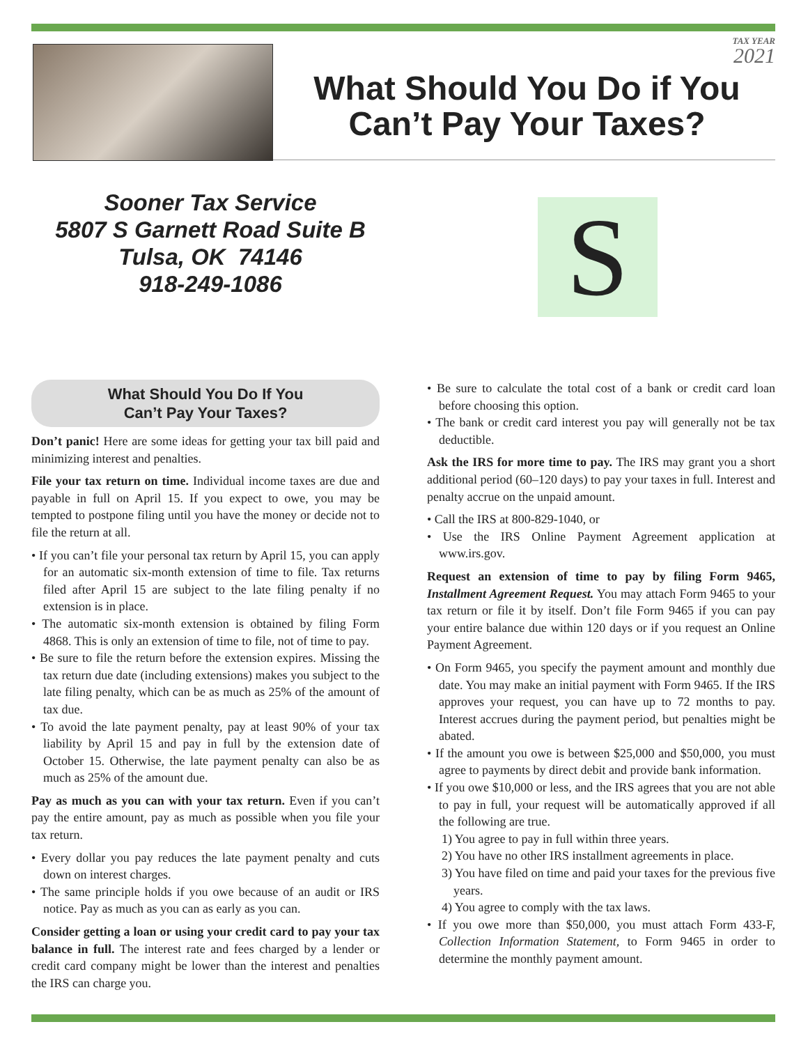TAX YEAR
2021
What Should You Do if You Can’t Pay Your Taxes?
Sooner Tax Service
5807 S Garnett Road Suite B
Tulsa, OK 74146
918-249-1086
S
What Should You Do If You
Can’t Pay Your Taxes?
Don’t panic! Here are some ideas for getting your tax bill paid and minimizing interest and penalties.
File your tax return on time. Individual income taxes are due and payable in full on April 15. If you expect to owe, you may be tempted to postpone filing until you have the money or decide not to file the return at all.
• If you can’t file your personal tax return by April 15, you can apply for an automatic six-month extension of time to file. Tax returns filed after April 15 are subject to the late filing penalty if no extension is in place.
• The automatic six-month extension is obtained by filing Form 4868. This is only an extension of time to file, not of time to pay.
• Be sure to file the return before the extension expires. Missing the tax return due date (including extensions) makes you subject to the late filing penalty, which can be as much as 25% of the amount of tax due.
• To avoid the late payment penalty, pay at least 90% of your tax liability by April 15 and pay in full by the extension date of October 15. Otherwise, the late payment penalty can also be as much as 25% of the amount due.
Pay as much as you can with your tax return. Even if you can’t pay the entire amount, pay as much as possible when you file your tax return.
• Every dollar you pay reduces the late payment penalty and cuts down on interest charges.
• The same principle holds if you owe because of an audit or IRS notice. Pay as much as you can as early as you can.
Consider getting a loan or using your credit card to pay your tax balance in full. The interest rate and fees charged by a lender or credit card company might be lower than the interest and penalties the IRS can charge you.
• Be sure to calculate the total cost of a bank or credit card loan before choosing this option.
• The bank or credit card interest you pay will generally not be tax deductible.
Ask the IRS for more time to pay. The IRS may grant you a short additional period (60–120 days) to pay your taxes in full. Interest and penalty accrue on the unpaid amount.
• Call the IRS at 800-829-1040, or
• Use the IRS Online Payment Agreement application at www.irs.gov.
Request an extension of time to pay by filing Form 9465, Installment Agreement Request. You may attach Form 9465 to your tax return or file it by itself. Don’t file Form 9465 if you can pay your entire balance due within 120 days or if you request an Online Payment Agreement.
• On Form 9465, you specify the payment amount and monthly due date. You may make an initial payment with Form 9465. If the IRS approves your request, you can have up to 72 months to pay. Interest accrues during the payment period, but penalties might be abated.
• If the amount you owe is between $25,000 and $50,000, you must agree to payments by direct debit and provide bank information.
• If you owe $10,000 or less, and the IRS agrees that you are not able to pay in full, your request will be automatically approved if all the following are true.
1) You agree to pay in full within three years.
2) You have no other IRS installment agreements in place.
3) You have filed on time and paid your taxes for the previous five years.
4) You agree to comply with the tax laws.
• If you owe more than $50,000, you must attach Form 433-F, Collection Information Statement, to Form 9465 in order to determine the monthly payment amount.